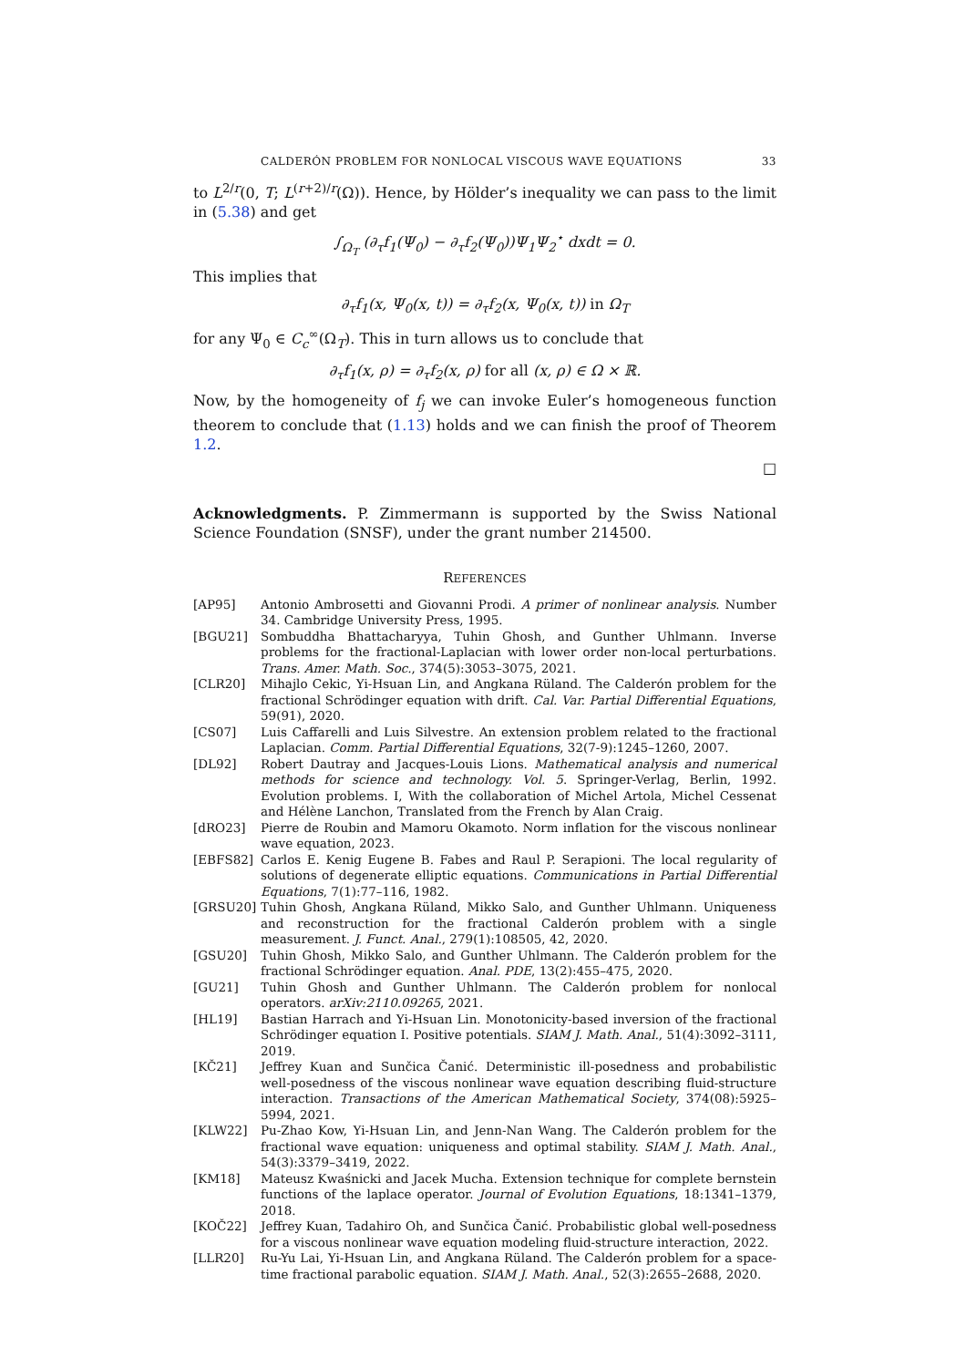CALDERÓN PROBLEM FOR NONLOCAL VISCOUS WAVE EQUATIONS 33
to L<sup>2/r</sup>(0, T; L<sup>(r+2)/r</sup>(Ω)). Hence, by Hölder’s inequality we can pass to the limit in (5.38) and get
∫<sub>Ω<sub>T</sub></sub> (∂<sub>τ</sub>f<sub>1</sub>(Ψ<sub>0</sub>) − ∂<sub>τ</sub>f<sub>2</sub>(Ψ<sub>0</sub>))Ψ<sub>1</sub>Ψ<sub>2</sub><sup>⋆</sup> dxdt = 0.
This implies that
∂<sub>τ</sub>f<sub>1</sub>(x, Ψ<sub>0</sub>(x, t)) = ∂<sub>τ</sub>f<sub>2</sub>(x, Ψ<sub>0</sub>(x, t)) in Ω<sub>T</sub>
for any Ψ<sub>0</sub> ∈ C<sub>c</sub><sup>∞</sup>(Ω<sub>T</sub>). This in turn allows us to conclude that
∂<sub>τ</sub>f<sub>1</sub>(x, ρ) = ∂<sub>τ</sub>f<sub>2</sub>(x, ρ) for all (x, ρ) ∈ Ω × ℝ.
Now, by the homogeneity of f<sub>j</sub> we can invoke Euler’s homogeneous function theorem to conclude that (1.13) holds and we can finish the proof of Theorem 1.2.
□
Acknowledgments. P. Zimmermann is supported by the Swiss National Science Foundation (SNSF), under the grant number 214500.
REFERENCES
| [AP95] | Antonio Ambrosetti and Giovanni Prodi. A primer of nonlinear analysis . Number 34. Cambridge University Press, 1995. |
| [BGU21] | Sombuddha Bhattacharyya, Tuhin Ghosh, and Gunther Uhlmann. Inverse problems for the fractional-Laplacian with lower order non-local perturbations. Trans. Amer. Math. Soc. , 374(5):3053–3075, 2021. |
| [CLR20] | Mihajlo Cekic, Yi-Hsuan Lin, and Angkana Rüland. The Calderón problem for the fractional Schrödinger equation with drift. Cal. Var. Partial Differential Equations , 59(91), 2020. |
| [CS07] | Luis Caffarelli and Luis Silvestre. An extension problem related to the fractional Laplacian. Comm. Partial Differential Equations , 32(7-9):1245–1260, 2007. |
| [DL92] | Robert Dautray and Jacques-Louis Lions. Mathematical analysis and numerical methods for science and technology. Vol. 5 . Springer-Verlag, Berlin, 1992. Evolution problems. I, With the collaboration of Michel Artola, Michel Cessenat and Hélène Lanchon, Translated from the French by Alan Craig. |
| [dRO23] | Pierre de Roubin and Mamoru Okamoto. Norm inflation for the viscous nonlinear wave equation, 2023. |
| [EBFS82] | Carlos E. Kenig Eugene B. Fabes and Raul P. Serapioni. The local regularity of solutions of degenerate elliptic equations. Communications in Partial Differential Equations , 7(1):77–116, 1982. |
| [GRSU20] | Tuhin Ghosh, Angkana Rüland, Mikko Salo, and Gunther Uhlmann. Uniqueness and reconstruction for the fractional Calderón problem with a single measurement. J. Funct. Anal. , 279(1):108505, 42, 2020. |
| [GSU20] | Tuhin Ghosh, Mikko Salo, and Gunther Uhlmann. The Calderón problem for the fractional Schrödinger equation. Anal. PDE , 13(2):455–475, 2020. |
| [GU21] | Tuhin Ghosh and Gunther Uhlmann. The Calderón problem for nonlocal operators. arXiv:2110.09265 , 2021. |
| [HL19] | Bastian Harrach and Yi-Hsuan Lin. Monotonicity-based inversion of the fractional Schrödinger equation I. Positive potentials. SIAM J. Math. Anal. , 51(4):3092–3111, 2019. |
| [KČ21] | Jeffrey Kuan and Sunčica Čanić. Deterministic ill-posedness and probabilistic well-posedness of the viscous nonlinear wave equation describing fluid-structure interaction. Transactions of the American Mathematical Society , 374(08):5925–5994, 2021. |
| [KLW22] | Pu-Zhao Kow, Yi-Hsuan Lin, and Jenn-Nan Wang. The Calderón problem for the fractional wave equation: uniqueness and optimal stability. SIAM J. Math. Anal. , 54(3):3379–3419, 2022. |
| [KM18] | Mateusz Kwaśnicki and Jacek Mucha. Extension technique for complete bernstein functions of the laplace operator. Journal of Evolution Equations , 18:1341–1379, 2018. |
| [KOČ22] | Jeffrey Kuan, Tadahiro Oh, and Sunčica Čanić. Probabilistic global well-posedness for a viscous nonlinear wave equation modeling fluid-structure interaction, 2022. |
| [LLR20] | Ru-Yu Lai, Yi-Hsuan Lin, and Angkana Rüland. The Calderón problem for a space-time fractional parabolic equation. SIAM J. Math. Anal. , 52(3):2655–2688, 2020. |